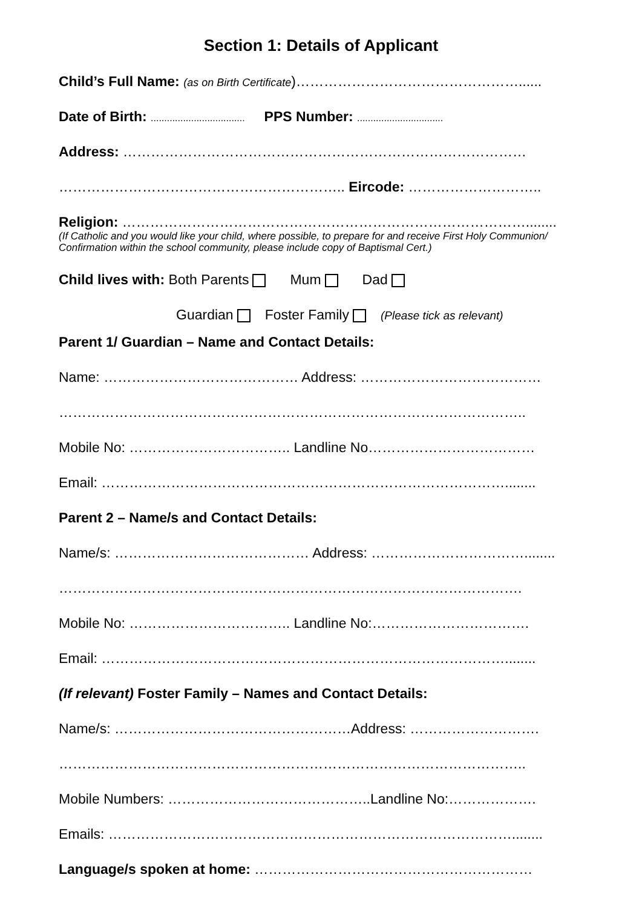Section 1: Details of Applicant
Child’s Full Name: (as on Birth Certificate)…………………………………………......
Date of Birth: ................................... PPS Number: ................................
Address: ……………………………………………………………………………
…………………………………………………….. Eircode: ………………………..
Religion: ……………………………………………………………………………........
(If Catholic and you would like your child, where possible, to prepare for and receive First Holy Communion/ Confirmation within the school community, please include copy of Baptismal Cert.)
Child lives with: Both Parents Mum Dad
Guardian Foster Family (Please tick as relevant)
Parent 1/ Guardian – Name and Contact Details:
Name: …………………………………… Address: …………………………………
………………………………………………………………………………………..
Mobile No: …………………………….. Landline No………………………………
Email: ……………………………………………………………………………........
Parent 2 – Name/s and Contact Details:
Name/s: …………………………………… Address: ……………………………........
……………………………………………………………………………………….
Mobile No: …………………………….. Landline No:…………………………….
Email: ……………………………………………………………………………........
(If relevant) Foster Family – Names and Contact Details:
Name/s: ……………………………………………Address: ……………………….
………………………………………………………………………………………..
Mobile Numbers: ……………………………………..Landline No:……………….
Emails: ……………………………………………………………………………........
Language/s spoken at home: ……………………………………………………